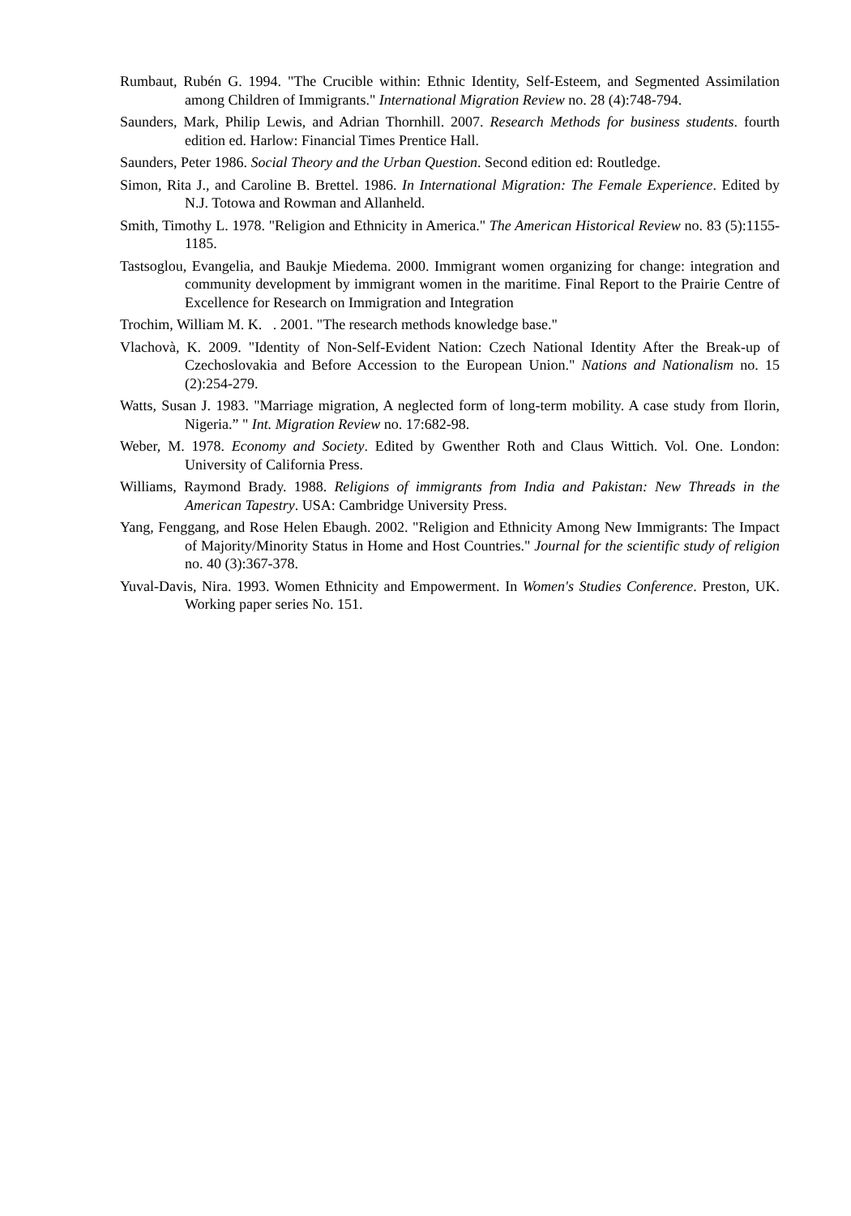Rumbaut, Rubén G. 1994. "The Crucible within: Ethnic Identity, Self-Esteem, and Segmented Assimilation among Children of Immigrants." International Migration Review no. 28 (4):748-794.
Saunders, Mark, Philip Lewis, and Adrian Thornhill. 2007. Research Methods for business students. fourth edition ed. Harlow: Financial Times Prentice Hall.
Saunders, Peter 1986. Social Theory and the Urban Question. Second edition ed: Routledge.
Simon, Rita J., and Caroline B. Brettel. 1986. In International Migration: The Female Experience. Edited by N.J. Totowa and Rowman and Allanheld.
Smith, Timothy L. 1978. "Religion and Ethnicity in America." The American Historical Review no. 83 (5):1155-1185.
Tastsoglou, Evangelia, and Baukje Miedema. 2000. Immigrant women organizing for change: integration and community development by immigrant women in the maritime. Final Report to the Prairie Centre of Excellence for Research on Immigration and Integration
Trochim, William M. K. . 2001. "The research methods knowledge base."
Vlachovà, K. 2009. "Identity of Non-Self-Evident Nation: Czech National Identity After the Break-up of Czechoslovakia and Before Accession to the European Union." Nations and Nationalism no. 15 (2):254-279.
Watts, Susan J. 1983. "Marriage migration, A neglected form of long-term mobility. A case study from Ilorin, Nigeria.” " Int. Migration Review no. 17:682-98.
Weber, M. 1978. Economy and Society. Edited by Gwenther Roth and Claus Wittich. Vol. One. London: University of California Press.
Williams, Raymond Brady. 1988. Religions of immigrants from India and Pakistan: New Threads in the American Tapestry. USA: Cambridge University Press.
Yang, Fenggang, and Rose Helen Ebaugh. 2002. "Religion and Ethnicity Among New Immigrants: The Impact of Majority/Minority Status in Home and Host Countries." Journal for the scientific study of religion no. 40 (3):367-378.
Yuval-Davis, Nira. 1993. Women Ethnicity and Empowerment. In Women's Studies Conference. Preston, UK. Working paper series No. 151.